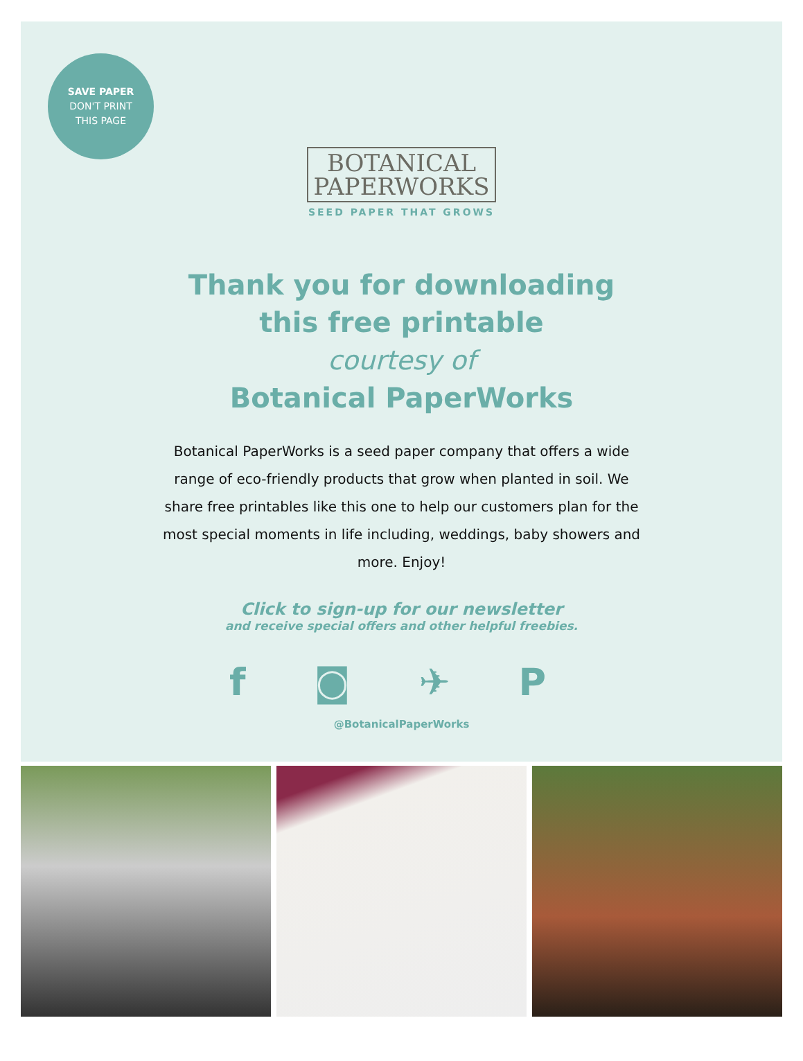SAVE PAPER
DON'T PRINT
THIS PAGE
BOTANICAL
PAPERWORKS
SEED PAPER THAT GROWS
Thank you for downloading
this free printable
courtesy of
Botanical PaperWorks
Botanical PaperWorks is a seed paper company that offers a wide range of eco-friendly products that grow when planted in soil. We share free printables like this one to help our customers plan for the most special moments in life including, weddings, baby showers and more. Enjoy!
Click to sign-up for our newsletter
and receive special offers and other helpful freebies.
f ◙ ✈ P
@BotanicalPaperWorks